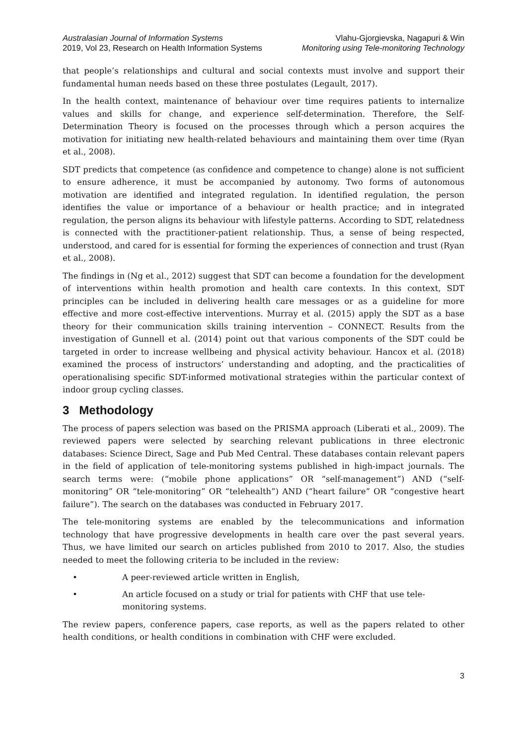Australasian Journal of Information Systems
2019, Vol 23, Research on Health Information Systems
Vlahu-Gjorgievska, Nagapuri & Win
Monitoring using Tele-monitoring Technology
that people’s relationships and cultural and social contexts must involve and support their fundamental human needs based on these three postulates (Legault, 2017).
In the health context, maintenance of behaviour over time requires patients to internalize values and skills for change, and experience self-determination. Therefore, the Self-Determination Theory is focused on the processes through which a person acquires the motivation for initiating new health-related behaviours and maintaining them over time (Ryan et al., 2008).
SDT predicts that competence (as confidence and competence to change) alone is not sufficient to ensure adherence, it must be accompanied by autonomy. Two forms of autonomous motivation are identified and integrated regulation. In identified regulation, the person identifies the value or importance of a behaviour or health practice; and in integrated regulation, the person aligns its behaviour with lifestyle patterns. According to SDT, relatedness is connected with the practitioner-patient relationship. Thus, a sense of being respected, understood, and cared for is essential for forming the experiences of connection and trust (Ryan et al., 2008).
The findings in (Ng et al., 2012) suggest that SDT can become a foundation for the development of interventions within health promotion and health care contexts. In this context, SDT principles can be included in delivering health care messages or as a guideline for more effective and more cost-effective interventions. Murray et al. (2015) apply the SDT as a base theory for their communication skills training intervention – CONNECT. Results from the investigation of Gunnell et al. (2014) point out that various components of the SDT could be targeted in order to increase wellbeing and physical activity behaviour. Hancox et al. (2018) examined the process of instructors’ understanding and adopting, and the practicalities of operationalising specific SDT-informed motivational strategies within the particular context of indoor group cycling classes.
3 Methodology
The process of papers selection was based on the PRISMA approach (Liberati et al., 2009). The reviewed papers were selected by searching relevant publications in three electronic databases: Science Direct, Sage and Pub Med Central. These databases contain relevant papers in the field of application of tele-monitoring systems published in high-impact journals. The search terms were: (“mobile phone applications” OR “self-management”) AND (“self-monitoring” OR “tele-monitoring” OR “telehealth”) AND (“heart failure” OR “congestive heart failure”). The search on the databases was conducted in February 2017.
The tele-monitoring systems are enabled by the telecommunications and information technology that have progressive developments in health care over the past several years. Thus, we have limited our search on articles published from 2010 to 2017. Also, the studies needed to meet the following criteria to be included in the review:
• A peer-reviewed article written in English,
• An article focused on a study or trial for patients with CHF that use tele-monitoring systems.
The review papers, conference papers, case reports, as well as the papers related to other health conditions, or health conditions in combination with CHF were excluded.
3